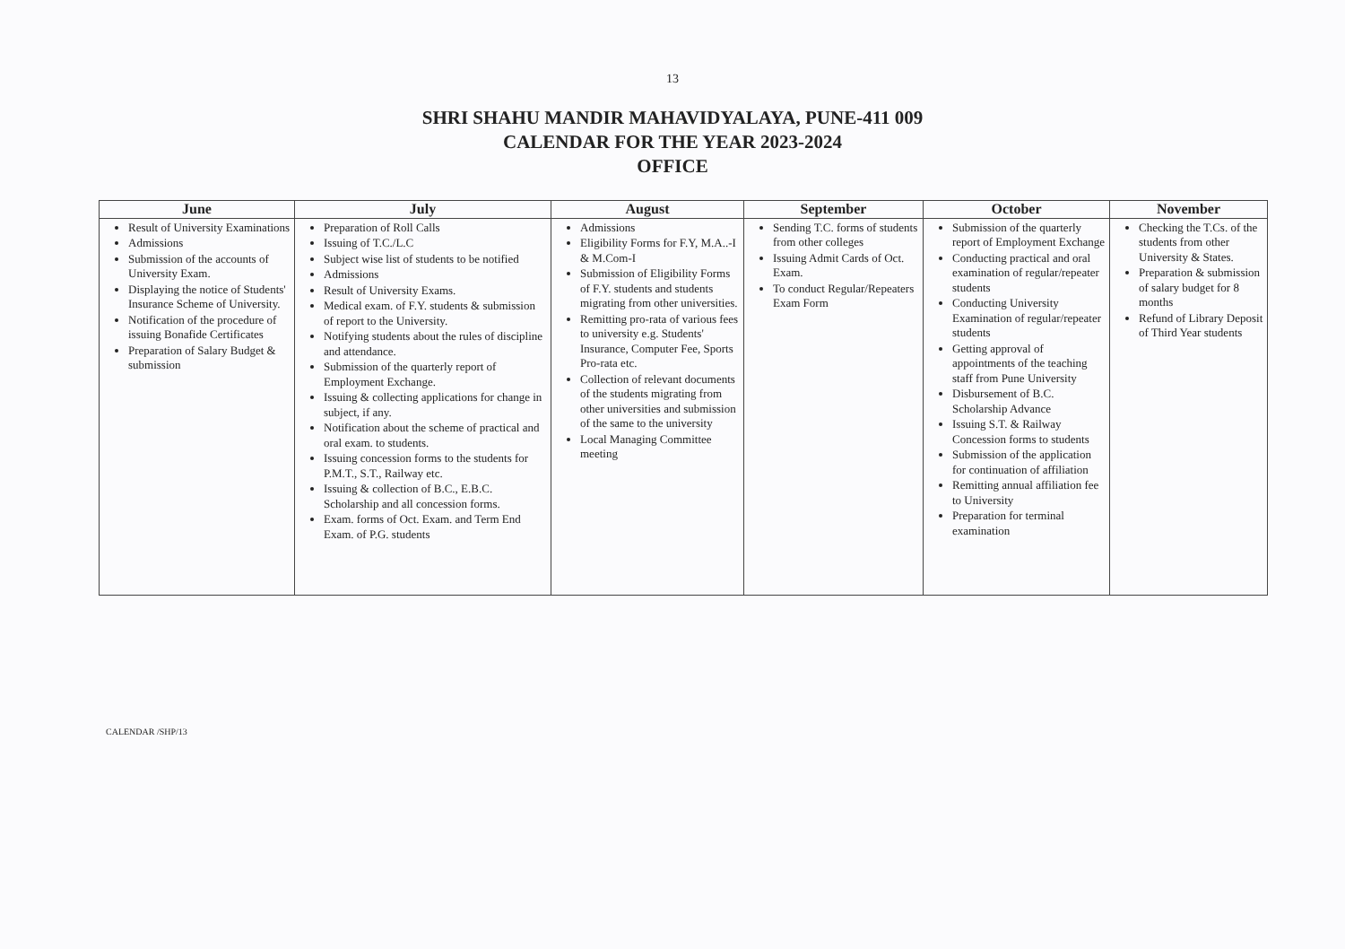13
SHRI SHAHU MANDIR MAHAVIDYALAYA, PUNE-411 009
CALENDAR FOR THE YEAR 2023-2024
OFFICE
| June | July | August | September | October | November |
| --- | --- | --- | --- | --- | --- |
| Result of University Examinations Admissions Submission of the accounts of University Exam. Displaying the notice of Students' Insurance Scheme of University. Notification of the procedure of issuing Bonafide Certificates Preparation of Salary Budget & submission | Preparation of Roll Calls Issuing of T.C./L.C Subject wise list of students to be notified Admissions Result of University Exams. Medical exam. of F.Y. students & submission of report to the University. Notifying students about the rules of discipline and attendance. Submission of the quarterly report of Employment Exchange. Issuing & collecting applications for change in subject, if any. Notification about the scheme of practical and oral exam. to students. Issuing concession forms to the students for P.M.T., S.T., Railway etc. Issuing & collection of B.C., E.B.C. Scholarship and all concession forms. Exam. forms of Oct. Exam. and Term End Exam. of P.G. students | Admissions Eligibility Forms for F.Y, M.A..-I & M.Com-I Submission of Eligibility Forms of F.Y. students and students migrating from other universities. Remitting pro-rata of various fees to university e.g. Students' Insurance, Computer Fee, Sports Pro-rata etc. Collection of relevant documents of the students migrating from other universities and submission of the same to the university Local Managing Committee meeting | Sending T.C. forms of students from other colleges Issuing Admit Cards of Oct. Exam. To conduct Regular/Repeaters Exam Form | Submission of the quarterly report of Employment Exchange Conducting practical and oral examination of regular/repeater students Conducting University Examination of regular/repeater students Getting approval of appointments of the teaching staff from Pune University Disbursement of B.C. Scholarship Advance Issuing S.T. & Railway Concession forms to students Submission of the application for continuation of affiliation Remitting annual affiliation fee to University Preparation for terminal examination | Checking the T.Cs. of the students from other University & States. Preparation & submission of salary budget for 8 months Refund of Library Deposit of Third Year students |
CALENDAR /SHP/13